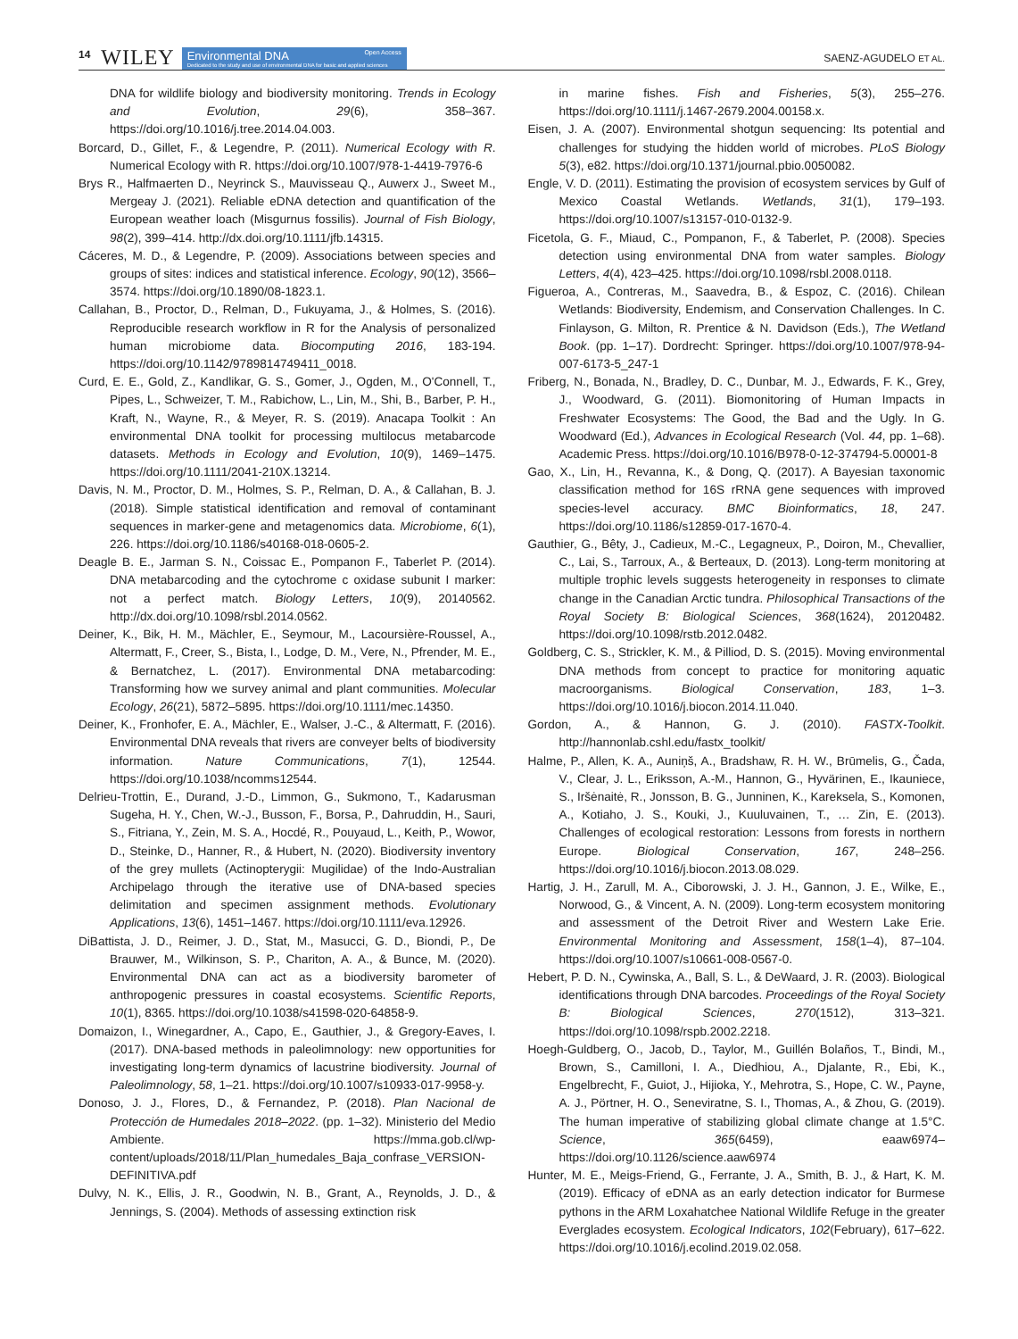14 WILEY
Environmental DNA Open Access
Dedicated to the study and use of environmental DNA for basic and applied sciences
SAENZ-AGUDELO ET AL.
DNA for wildlife biology and biodiversity monitoring. Trends in Ecology and Evolution, 29(6), 358–367. https://doi.org/10.1016/j.tree.2014.04.003.
Borcard, D., Gillet, F., & Legendre, P. (2011). Numerical Ecology with R. Numerical Ecology with R. https://doi.org/10.1007/978-1-4419-7976-6
Brys R., Halfmaerten D., Neyrinck S., Mauvisseau Q., Auwerx J., Sweet M., Mergeay J. (2021). Reliable eDNA detection and quantification of the European weather loach (Misgurnus fossilis). Journal of Fish Biology, 98(2), 399–414. http://dx.doi.org/10.1111/jfb.14315.
Cáceres, M. D., & Legendre, P. (2009). Associations between species and groups of sites: indices and statistical inference. Ecology, 90(12), 3566–3574. https://doi.org/10.1890/08-1823.1.
Callahan, B., Proctor, D., Relman, D., Fukuyama, J., & Holmes, S. (2016). Reproducible research workflow in R for the Analysis of personalized human microbiome data. Biocomputing 2016, 183-194. https://doi.org/10.1142/9789814749411_0018.
Curd, E. E., Gold, Z., Kandlikar, G. S., Gomer, J., Ogden, M., O'Connell, T., Pipes, L., Schweizer, T. M., Rabichow, L., Lin, M., Shi, B., Barber, P. H., Kraft, N., Wayne, R., & Meyer, R. S. (2019). Anacapa Toolkit : An environmental DNA toolkit for processing multilocus metabarcode datasets. Methods in Ecology and Evolution, 10(9), 1469–1475. https://doi.org/10.1111/2041-210X.13214.
Davis, N. M., Proctor, D. M., Holmes, S. P., Relman, D. A., & Callahan, B. J. (2018). Simple statistical identification and removal of contaminant sequences in marker-gene and metagenomics data. Microbiome, 6(1), 226. https://doi.org/10.1186/s40168-018-0605-2.
Deagle B. E., Jarman S. N., Coissac E., Pompanon F., Taberlet P. (2014). DNA metabarcoding and the cytochrome c oxidase subunit I marker: not a perfect match. Biology Letters, 10(9), 20140562. http://dx.doi.org/10.1098/rsbl.2014.0562.
Deiner, K., Bik, H. M., Mächler, E., Seymour, M., Lacoursière-Roussel, A., Altermatt, F., Creer, S., Bista, I., Lodge, D. M., Vere, N., Pfrender, M. E., & Bernatchez, L. (2017). Environmental DNA metabarcoding: Transforming how we survey animal and plant communities. Molecular Ecology, 26(21), 5872–5895. https://doi.org/10.1111/mec.14350.
Deiner, K., Fronhofer, E. A., Mächler, E., Walser, J.-C., & Altermatt, F. (2016). Environmental DNA reveals that rivers are conveyer belts of biodiversity information. Nature Communications, 7(1), 12544. https://doi.org/10.1038/ncomms12544.
Delrieu-Trottin, E., Durand, J.-D., Limmon, G., Sukmono, T., Kadarusman Sugeha, H. Y., Chen, W.-J., Busson, F., Borsa, P., Dahruddin, H., Sauri, S., Fitriana, Y., Zein, M. S. A., Hocdé, R., Pouyaud, L., Keith, P., Wowor, D., Steinke, D., Hanner, R., & Hubert, N. (2020). Biodiversity inventory of the grey mullets (Actinopterygii: Mugilidae) of the Indo-Australian Archipelago through the iterative use of DNA-based species delimitation and specimen assignment methods. Evolutionary Applications, 13(6), 1451–1467. https://doi.org/10.1111/eva.12926.
DiBattista, J. D., Reimer, J. D., Stat, M., Masucci, G. D., Biondi, P., De Brauwer, M., Wilkinson, S. P., Chariton, A. A., & Bunce, M. (2020). Environmental DNA can act as a biodiversity barometer of anthropogenic pressures in coastal ecosystems. Scientific Reports, 10(1), 8365. https://doi.org/10.1038/s41598-020-64858-9.
Domaizon, I., Winegardner, A., Capo, E., Gauthier, J., & Gregory-Eaves, I. (2017). DNA-based methods in paleolimnology: new opportunities for investigating long-term dynamics of lacustrine biodiversity. Journal of Paleolimnology, 58, 1–21. https://doi.org/10.1007/s10933-017-9958-y.
Donoso, J. J., Flores, D., & Fernandez, P. (2018). Plan Nacional de Protección de Humedales 2018–2022. (pp. 1–32). Ministerio del Medio Ambiente. https://mma.gob.cl/wp-content/uploads/2018/11/Plan_humedales_Baja_confrase_VERSION-DEFINITIVA.pdf
Dulvy, N. K., Ellis, J. R., Goodwin, N. B., Grant, A., Reynolds, J. D., & Jennings, S. (2004). Methods of assessing extinction risk
in marine fishes. Fish and Fisheries, 5(3), 255–276. https://doi.org/10.1111/j.1467-2679.2004.00158.x.
Eisen, J. A. (2007). Environmental shotgun sequencing: Its potential and challenges for studying the hidden world of microbes. PLoS Biology 5(3), e82. https://doi.org/10.1371/journal.pbio.0050082.
Engle, V. D. (2011). Estimating the provision of ecosystem services by Gulf of Mexico Coastal Wetlands. Wetlands, 31(1), 179–193. https://doi.org/10.1007/s13157-010-0132-9.
Ficetola, G. F., Miaud, C., Pompanon, F., & Taberlet, P. (2008). Species detection using environmental DNA from water samples. Biology Letters, 4(4), 423–425. https://doi.org/10.1098/rsbl.2008.0118.
Figueroa, A., Contreras, M., Saavedra, B., & Espoz, C. (2016). Chilean Wetlands: Biodiversity, Endemism, and Conservation Challenges. In C. Finlayson, G. Milton, R. Prentice & N. Davidson (Eds.), The Wetland Book. (pp. 1–17). Dordrecht: Springer. https://doi.org/10.1007/978-94-007-6173-5_247-1
Friberg, N., Bonada, N., Bradley, D. C., Dunbar, M. J., Edwards, F. K., Grey, J., Woodward, G. (2011). Biomonitoring of Human Impacts in Freshwater Ecosystems: The Good, the Bad and the Ugly. In G. Woodward (Ed.), Advances in Ecological Research (Vol. 44, pp. 1–68). Academic Press. https://doi.org/10.1016/B978-0-12-374794-5.00001-8
Gao, X., Lin, H., Revanna, K., & Dong, Q. (2017). A Bayesian taxonomic classification method for 16S rRNA gene sequences with improved species-level accuracy. BMC Bioinformatics, 18, 247. https://doi.org/10.1186/s12859-017-1670-4.
Gauthier, G., Bêty, J., Cadieux, M.-C., Legagneux, P., Doiron, M., Chevallier, C., Lai, S., Tarroux, A., & Berteaux, D. (2013). Long-term monitoring at multiple trophic levels suggests heterogeneity in responses to climate change in the Canadian Arctic tundra. Philosophical Transactions of the Royal Society B: Biological Sciences, 368(1624), 20120482. https://doi.org/10.1098/rstb.2012.0482.
Goldberg, C. S., Strickler, K. M., & Pilliod, D. S. (2015). Moving environmental DNA methods from concept to practice for monitoring aquatic macroorganisms. Biological Conservation, 183, 1–3. https://doi.org/10.1016/j.biocon.2014.11.040.
Gordon, A., & Hannon, G. J. (2010). FASTX-Toolkit. http://hannonlab.cshl.edu/fastx_toolkit/
Halme, P., Allen, K. A., Auniņš, A., Bradshaw, R. H. W., Brūmelis, G., Čada, V., Clear, J. L., Eriksson, A.-M., Hannon, G., Hyvärinen, E., Ikauniece, S., Iršėnaitė, R., Jonsson, B. G., Junninen, K., Kareksela, S., Komonen, A., Kotiaho, J. S., Kouki, J., Kuuluvainen, T., … Zin, E. (2013). Challenges of ecological restoration: Lessons from forests in northern Europe. Biological Conservation, 167, 248–256. https://doi.org/10.1016/j.biocon.2013.08.029.
Hartig, J. H., Zarull, M. A., Ciborowski, J. J. H., Gannon, J. E., Wilke, E., Norwood, G., & Vincent, A. N. (2009). Long-term ecosystem monitoring and assessment of the Detroit River and Western Lake Erie. Environmental Monitoring and Assessment, 158(1–4), 87–104. https://doi.org/10.1007/s10661-008-0567-0.
Hebert, P. D. N., Cywinska, A., Ball, S. L., & DeWaard, J. R. (2003). Biological identifications through DNA barcodes. Proceedings of the Royal Society B: Biological Sciences, 270(1512), 313–321. https://doi.org/10.1098/rspb.2002.2218.
Hoegh-Guldberg, O., Jacob, D., Taylor, M., Guillén Bolaños, T., Bindi, M., Brown, S., Camilloni, I. A., Diedhiou, A., Djalante, R., Ebi, K., Engelbrecht, F., Guiot, J., Hijioka, Y., Mehrotra, S., Hope, C. W., Payne, A. J., Pörtner, H. O., Seneviratne, S. I., Thomas, A., & Zhou, G. (2019). The human imperative of stabilizing global climate change at 1.5°C. Science, 365(6459), eaaw6974–https://doi.org/10.1126/science.aaw6974
Hunter, M. E., Meigs-Friend, G., Ferrante, J. A., Smith, B. J., & Hart, K. M. (2019). Efficacy of eDNA as an early detection indicator for Burmese pythons in the ARM Loxahatchee National Wildlife Refuge in the greater Everglades ecosystem. Ecological Indicators, 102(February), 617–622. https://doi.org/10.1016/j.ecolind.2019.02.058.